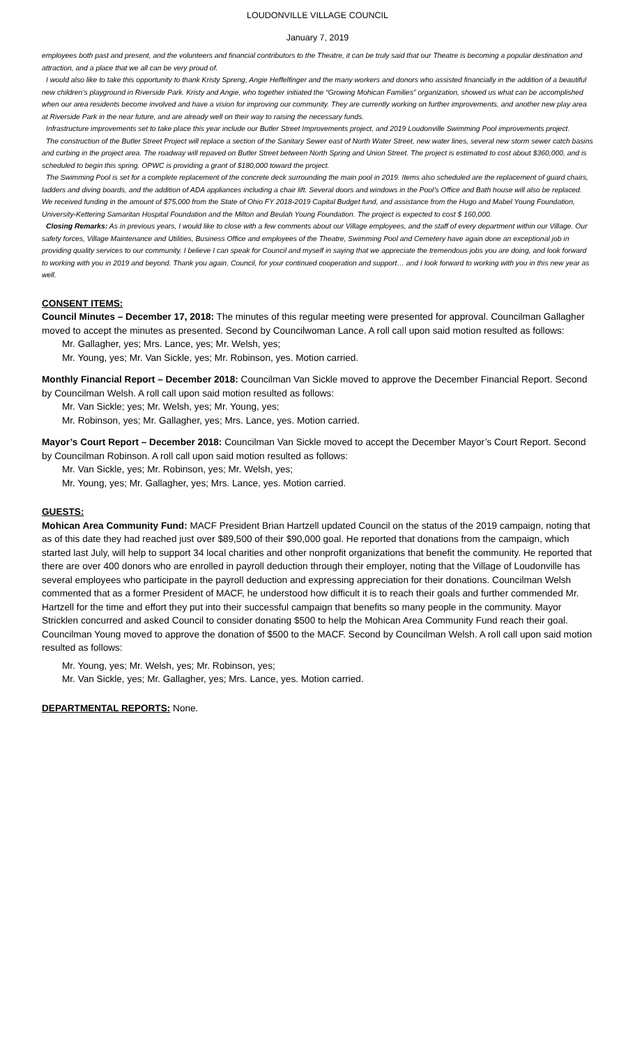LOUDONVILLE VILLAGE COUNCIL
January 7, 2019
employees both past and present, and the volunteers and financial contributors to the Theatre, it can be truly said that our Theatre is becoming a popular destination and attraction, and a place that we all can be very proud of.
I would also like to take this opportunity to thank Kristy Spreng, Angie Heffelfinger and the many workers and donors who assisted financially in the addition of a beautiful new children’s playground in Riverside Park. Kristy and Angie, who together initiated the “Growing Mohican Families” organization, showed us what can be accomplished when our area residents become involved and have a vision for improving our community. They are currently working on further improvements, and another new play area at Riverside Park in the near future, and are already well on their way to raising the necessary funds.
Infrastructure improvements set to take place this year include our Butler Street Improvements project, and 2019 Loudonville Swimming Pool improvements project.
The construction of the Butler Street Project will replace a section of the Sanitary Sewer east of North Water Street, new water lines, several new storm sewer catch basins and curbing in the project area. The roadway will repaved on Butler Street between North Spring and Union Street. The project is estimated to cost about $360,000, and is scheduled to begin this spring. OPWC is providing a grant of $180,000 toward the project.
The Swimming Pool is set for a complete replacement of the concrete deck surrounding the main pool in 2019. Items also scheduled are the replacement of guard chairs, ladders and diving boards, and the addition of ADA appliances including a chair lift. Several doors and windows in the Pool’s Office and Bath house will also be replaced. We received funding in the amount of $75,000 from the State of Ohio FY 2018-2019 Capital Budget fund, and assistance from the Hugo and Mabel Young Foundation, University-Kettering Samaritan Hospital Foundation and the Milton and Beulah Young Foundation. The project is expected to cost $ 160,000.
Closing Remarks: As in previous years, I would like to close with a few comments about our Village employees, and the staff of every department within our Village. Our safety forces, Village Maintenance and Utilities, Business Office and employees of the Theatre, Swimming Pool and Cemetery have again done an exceptional job in providing quality services to our community. I believe I can speak for Council and myself in saying that we appreciate the tremendous jobs you are doing, and look forward to working with you in 2019 and beyond. Thank you again, Council, for your continued cooperation and support… and I look forward to working with you in this new year as well.
CONSENT ITEMS:
Council Minutes – December 17, 2018: The minutes of this regular meeting were presented for approval. Councilman Gallagher moved to accept the minutes as presented. Second by Councilwoman Lance. A roll call upon said motion resulted as follows:
Mr. Gallagher, yes; Mrs. Lance, yes; Mr. Welsh, yes;
Mr. Young, yes; Mr. Van Sickle, yes; Mr. Robinson, yes. Motion carried.
Monthly Financial Report – December 2018: Councilman Van Sickle moved to approve the December Financial Report. Second by Councilman Welsh. A roll call upon said motion resulted as follows:
Mr. Van Sickle; yes; Mr. Welsh, yes; Mr. Young, yes;
Mr. Robinson, yes; Mr. Gallagher, yes; Mrs. Lance, yes. Motion carried.
Mayor’s Court Report – December 2018: Councilman Van Sickle moved to accept the December Mayor’s Court Report. Second by Councilman Robinson. A roll call upon said motion resulted as follows:
Mr. Van Sickle, yes; Mr. Robinson, yes; Mr. Welsh, yes;
Mr. Young, yes; Mr. Gallagher, yes; Mrs. Lance, yes. Motion carried.
GUESTS:
Mohican Area Community Fund: MACF President Brian Hartzell updated Council on the status of the 2019 campaign, noting that as of this date they had reached just over $89,500 of their $90,000 goal. He reported that donations from the campaign, which started last July, will help to support 34 local charities and other nonprofit organizations that benefit the community. He reported that there are over 400 donors who are enrolled in payroll deduction through their employer, noting that the Village of Loudonville has several employees who participate in the payroll deduction and expressing appreciation for their donations. Councilman Welsh commented that as a former President of MACF, he understood how difficult it is to reach their goals and further commended Mr. Hartzell for the time and effort they put into their successful campaign that benefits so many people in the community. Mayor Stricklen concurred and asked Council to consider donating $500 to help the Mohican Area Community Fund reach their goal. Councilman Young moved to approve the donation of $500 to the MACF. Second by Councilman Welsh. A roll call upon said motion resulted as follows:
Mr. Young, yes; Mr. Welsh, yes; Mr. Robinson, yes;
Mr. Van Sickle, yes; Mr. Gallagher, yes; Mrs. Lance, yes. Motion carried.
DEPARTMENTAL REPORTS: None.